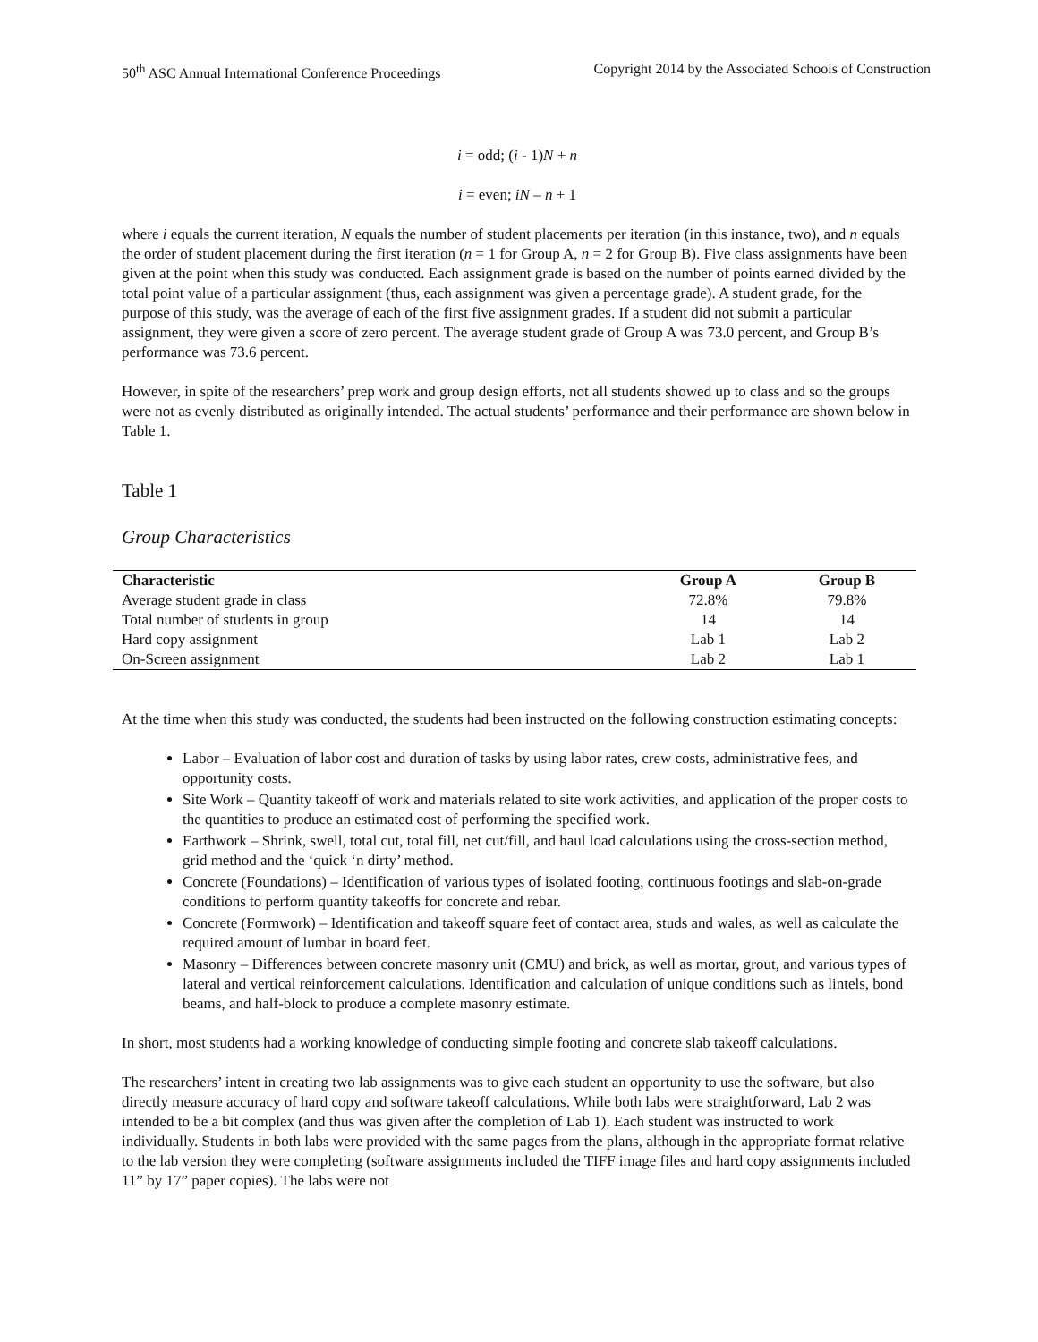50<sup>th</sup> ASC Annual International Conference Proceedings Copyright 2014 by the Associated Schools of Construction
i = odd; (i - 1)N + n
i = even; iN – n + 1
where i equals the current iteration, N equals the number of student placements per iteration (in this instance, two), and n equals the order of student placement during the first iteration (n = 1 for Group A, n = 2 for Group B). Five class assignments have been given at the point when this study was conducted. Each assignment grade is based on the number of points earned divided by the total point value of a particular assignment (thus, each assignment was given a percentage grade). A student grade, for the purpose of this study, was the average of each of the first five assignment grades. If a student did not submit a particular assignment, they were given a score of zero percent. The average student grade of Group A was 73.0 percent, and Group B’s performance was 73.6 percent.
However, in spite of the researchers’ prep work and group design efforts, not all students showed up to class and so the groups were not as evenly distributed as originally intended. The actual students’ performance and their performance are shown below in Table 1.
Table 1
Group Characteristics
| Characteristic | Group A | Group B |
| --- | --- | --- |
| Average student grade in class | 72.8% | 79.8% |
| Total number of students in group | 14 | 14 |
| Hard copy assignment | Lab 1 | Lab 2 |
| On-Screen assignment | Lab 2 | Lab 1 |
At the time when this study was conducted, the students had been instructed on the following construction estimating concepts:
Labor – Evaluation of labor cost and duration of tasks by using labor rates, crew costs, administrative fees, and opportunity costs.
Site Work – Quantity takeoff of work and materials related to site work activities, and application of the proper costs to the quantities to produce an estimated cost of performing the specified work.
Earthwork – Shrink, swell, total cut, total fill, net cut/fill, and haul load calculations using the cross-section method, grid method and the ‘quick ‘n dirty’ method.
Concrete (Foundations) – Identification of various types of isolated footing, continuous footings and slab-on-grade conditions to perform quantity takeoffs for concrete and rebar.
Concrete (Formwork) – Identification and takeoff square feet of contact area, studs and wales, as well as calculate the required amount of lumbar in board feet.
Masonry – Differences between concrete masonry unit (CMU) and brick, as well as mortar, grout, and various types of lateral and vertical reinforcement calculations. Identification and calculation of unique conditions such as lintels, bond beams, and half-block to produce a complete masonry estimate.
In short, most students had a working knowledge of conducting simple footing and concrete slab takeoff calculations.
The researchers’ intent in creating two lab assignments was to give each student an opportunity to use the software, but also directly measure accuracy of hard copy and software takeoff calculations. While both labs were straightforward, Lab 2 was intended to be a bit complex (and thus was given after the completion of Lab 1). Each student was instructed to work individually. Students in both labs were provided with the same pages from the plans, although in the appropriate format relative to the lab version they were completing (software assignments included the TIFF image files and hard copy assignments included 11” by 17” paper copies). The labs were not